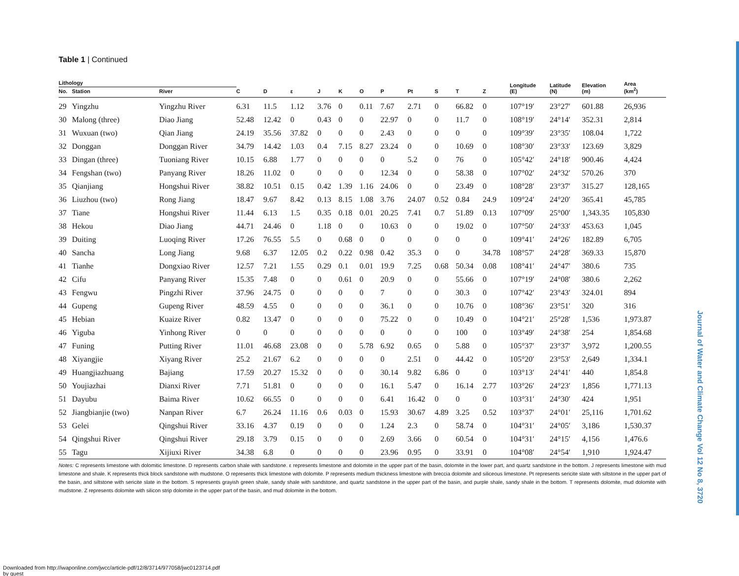Table 1 | Continued
| Lithology | | | | | | | | | | | | | | Longitude (E) | Latitude (N) | Elevation (m) | Area (km<sup>2</sup>) |
| --- | --- | --- | --- | --- | --- | --- | --- | --- | --- | --- | --- | --- | --- | --- | --- | --- | --- |
| No. | Station | River | C | D | ε | J | K | O | P | Pt | S | T | Z | | | | |
| 29 | Yingzhu | Yingzhu River | 6.31 | 11.5 | 1.12 | 3.76 | 0 | 0.11 | 7.67 | 2.71 | 0 | 66.82 | 0 | 107°19′ | 23°27′ | 601.88 | 26,936 |
| 30 | Malong (three) | Diao Jiang | 52.48 | 12.42 | 0 | 0.43 | 0 | 0 | 22.97 | 0 | 0 | 11.7 | 0 | 108°19′ | 24°14′ | 352.31 | 2,814 |
| 31 | Wuxuan (two) | Qian Jiang | 24.19 | 35.56 | 37.82 | 0 | 0 | 0 | 2.43 | 0 | 0 | 0 | 0 | 109°39′ | 23°35′ | 108.04 | 1,722 |
| 32 | Donggan | Donggan River | 34.79 | 14.42 | 1.03 | 0.4 | 7.15 | 8.27 | 23.24 | 0 | 0 | 10.69 | 0 | 108°30′ | 23°33′ | 123.69 | 3,829 |
| 33 | Dingan (three) | Tuoniang River | 10.15 | 6.88 | 1.77 | 0 | 0 | 0 | 0 | 5.2 | 0 | 76 | 0 | 105°42′ | 24°18′ | 900.46 | 4,424 |
| 34 | Fengshan (two) | Panyang River | 18.26 | 11.02 | 0 | 0 | 0 | 0 | 12.34 | 0 | 0 | 58.38 | 0 | 107°02′ | 24°32′ | 570.26 | 370 |
| 35 | Qianjiang | Hongshui River | 38.82 | 10.51 | 0.15 | 0.42 | 1.39 | 1.16 | 24.06 | 0 | 0 | 23.49 | 0 | 108°28′ | 23°37′ | 315.27 | 128,165 |
| 36 | Liuzhou (two) | Rong Jiang | 18.47 | 9.67 | 8.42 | 0.13 | 8.15 | 1.08 | 3.76 | 24.07 | 0.52 | 0.84 | 24.9 | 109°24′ | 24°20′ | 365.41 | 45,785 |
| 37 | Tiane | Hongshui River | 11.44 | 6.13 | 1.5 | 0.35 | 0.18 | 0.01 | 20.25 | 7.41 | 0.7 | 51.89 | 0.13 | 107°09′ | 25°00′ | 1,343.35 | 105,830 |
| 38 | Hekou | Diao Jiang | 44.71 | 24.46 | 0 | 1.18 | 0 | 0 | 10.63 | 0 | 0 | 19.02 | 0 | 107°50′ | 24°33′ | 453.63 | 1,045 |
| 39 | Duiting | Luoqing River | 17.26 | 76.55 | 5.5 | 0 | 0.68 | 0 | 0 | 0 | 0 | 0 | 0 | 109°41′ | 24°26′ | 182.89 | 6,705 |
| 40 | Sancha | Long Jiang | 9.68 | 6.37 | 12.05 | 0.2 | 0.22 | 0.98 | 0.42 | 35.3 | 0 | 0 | 34.78 | 108°57′ | 24°28′ | 369.33 | 15,870 |
| 41 | Tianhe | Dongxiao River | 12.57 | 7.21 | 1.55 | 0.29 | 0.1 | 0.01 | 19.9 | 7.25 | 0.68 | 50.34 | 0.08 | 108°41′ | 24°47′ | 380.6 | 735 |
| 42 | Cifu | Panyang River | 15.35 | 7.48 | 0 | 0 | 0.61 | 0 | 20.9 | 0 | 0 | 55.66 | 0 | 107°19′ | 24°08′ | 380.6 | 2,262 |
| 43 | Fengwu | Pingzhi River | 37.96 | 24.75 | 0 | 0 | 0 | 0 | 7 | 0 | 0 | 30.3 | 0 | 107°42′ | 23°43′ | 324.01 | 894 |
| 44 | Gupeng | Gupeng River | 48.59 | 4.55 | 0 | 0 | 0 | 0 | 36.1 | 0 | 0 | 10.76 | 0 | 108°36′ | 23°51′ | 320 | 316 |
| 45 | Hebian | Kuaize River | 0.82 | 13.47 | 0 | 0 | 0 | 0 | 75.22 | 0 | 0 | 10.49 | 0 | 104°21′ | 25°28′ | 1,536 | 1,973.87 |
| 46 | Yiguba | Yinhong River | 0 | 0 | 0 | 0 | 0 | 0 | 0 | 0 | 0 | 100 | 0 | 103°49′ | 24°38′ | 254 | 1,854.68 |
| 47 | Funing | Putting River | 11.01 | 46.68 | 23.08 | 0 | 0 | 5.78 | 6.92 | 0.65 | 0 | 5.88 | 0 | 105°37′ | 23°37′ | 3,972 | 1,200.55 |
| 48 | Xiyangjie | Xiyang River | 25.2 | 21.67 | 6.2 | 0 | 0 | 0 | 0 | 2.51 | 0 | 44.42 | 0 | 105°20′ | 23°53′ | 2,649 | 1,334.1 |
| 49 | Huangjiazhuang | Bajiang | 17.59 | 20.27 | 15.32 | 0 | 0 | 0 | 30.14 | 9.82 | 6.86 | 0 | 0 | 103°13′ | 24°41′ | 440 | 1,854.8 |
| 50 | Youjiazhai | Dianxi River | 7.71 | 51.81 | 0 | 0 | 0 | 0 | 16.1 | 5.47 | 0 | 16.14 | 2.77 | 103°26′ | 24°23′ | 1,856 | 1,771.13 |
| 51 | Dayubu | Baima River | 10.62 | 66.55 | 0 | 0 | 0 | 0 | 6.41 | 16.42 | 0 | 0 | 0 | 103°31′ | 24°30′ | 424 | 1,951 |
| 52 | Jiangbianjie (two) | Nanpan River | 6.7 | 26.24 | 11.16 | 0.6 | 0.03 | 0 | 15.93 | 30.67 | 4.89 | 3.25 | 0.52 | 103°37′ | 24°01′ | 25,116 | 1,701.62 |
| 53 | Gelei | Qingshui River | 33.16 | 4.37 | 0.19 | 0 | 0 | 0 | 1.24 | 2.3 | 0 | 58.74 | 0 | 104°31′ | 24°05′ | 3,186 | 1,530.37 |
| 54 | Qingshui River | Qingshui River | 29.18 | 3.79 | 0.15 | 0 | 0 | 0 | 2.69 | 3.66 | 0 | 60.54 | 0 | 104°31′ | 24°15′ | 4,156 | 1,476.6 |
| 55 | Tagu | Xijiuxi River | 34.38 | 6.8 | 0 | 0 | 0 | 0 | 23.96 | 0.95 | 0 | 33.91 | 0 | 104°08′ | 24°54′ | 1,910 | 1,924.47 |
Notes: C represents limestone with dolomitic limestone. D represents carbon shale with sandstone. ε represents limestone and dolomite in the upper part of the basin, dolomite in the lower part, and quartz sandstone in the bottom. J represents limestone with mud limestone and shale. K represents thick block sandstone with mudstone. O represents thick limestone with dolomite. P represents medium thickness limestone with breccia dolomite and siliceous limestone. Pt represents sericite slate with siltstone in the upper part of the basin, and siltstone with sericite slate in the bottom. S represents grayish green shale, sandy shale with sandstone, and quartz sandstone in the upper part of the basin, and purple shale, sandy shale in the bottom. T represents dolomite, mud dolomite with mudstone. Z represents dolomite with silicon strip dolomite in the upper part of the basin, and mud dolomite in the bottom.
Journal of Water and Climate Change Vol 12 No 8, 3720
Downloaded from http://iwaponline.com/jwcc/article-pdf/12/8/3714/977058/jwc0123714.pdf
by guest